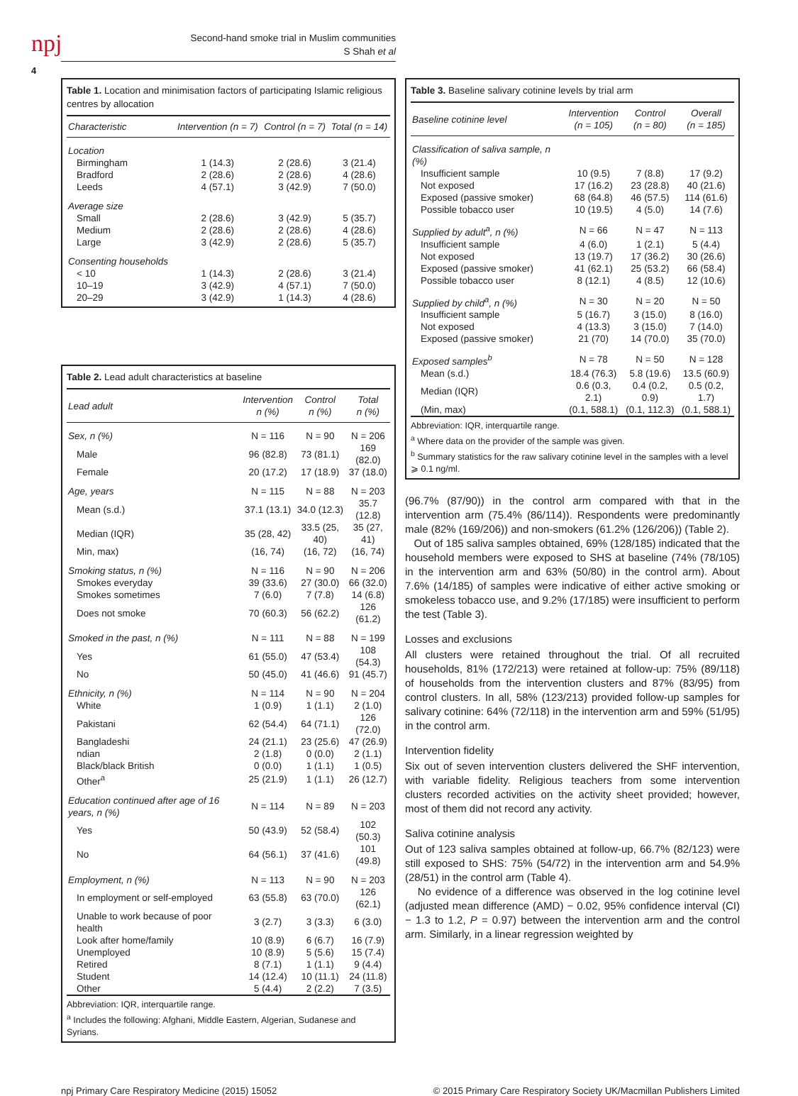npj
4
Second-hand smoke trial in Muslim communities
S Shah et al
Table 1. Location and minimisation factors of participating Islamic religious centres by allocation
| Characteristic | Intervention (n = 7) | Control (n = 7) | Total (n = 14) |
| --- | --- | --- | --- |
| Location | | | |
| Birmingham | 1 (14.3) | 2 (28.6) | 3 (21.4) |
| Bradford | 2 (28.6) | 2 (28.6) | 4 (28.6) |
| Leeds | 4 (57.1) | 3 (42.9) | 7 (50.0) |
| Average size | | | |
| Small | 2 (28.6) | 3 (42.9) | 5 (35.7) |
| Medium | 2 (28.6) | 2 (28.6) | 4 (28.6) |
| Large | 3 (42.9) | 2 (28.6) | 5 (35.7) |
| Consenting households | | | |
| < 10 | 1 (14.3) | 2 (28.6) | 3 (21.4) |
| 10–19 | 3 (42.9) | 4 (57.1) | 7 (50.0) |
| 20–29 | 3 (42.9) | 1 (14.3) | 4 (28.6) |
Table 2. Lead adult characteristics at baseline
| Lead adult | Intervention n (%) | Control n (%) | Total n (%) |
| --- | --- | --- | --- |
| Sex, n (%) | N = 116 | N = 90 | N = 206 |
| Male | 96 (82.8) | 73 (81.1) | 169 (82.0) |
| Female | 20 (17.2) | 17 (18.9) | 37 (18.0) |
| Age, years | N = 115 | N = 88 | N = 203 |
| Mean (s.d.) | 37.1 (13.1) | 34.0 (12.3) | 35.7 (12.8) |
| Median (IQR) | 35 (28, 42) | 33.5 (25, 40) | 35 (27, 41) |
| Min, max) | (16, 74) | (16, 72) | (16, 74) |
| Smoking status, n (%) | N = 116 | N = 90 | N = 206 |
| Smokes everyday | 39 (33.6) | 27 (30.0) | 66 (32.0) |
| Smokes sometimes | 7 (6.0) | 7 (7.8) | 14 (6.8) |
| Does not smoke | 70 (60.3) | 56 (62.2) | 126 (61.2) |
| Smoked in the past, n (%) | N = 111 | N = 88 | N = 199 |
| Yes | 61 (55.0) | 47 (53.4) | 108 (54.3) |
| No | 50 (45.0) | 41 (46.6) | 91 (45.7) |
| Ethnicity, n (%) | N = 114 | N = 90 | N = 204 |
| White | 1 (0.9) | 1 (1.1) | 2 (1.0) |
| Pakistani | 62 (54.4) | 64 (71.1) | 126 (72.0) |
| Bangladeshi | 24 (21.1) | 23 (25.6) | 47 (26.9) |
| ndian | 2 (1.8) | 0 (0.0) | 2 (1.1) |
| Black/black British | 0 (0.0) | 1 (1.1) | 1 (0.5) |
| Other<sup>a</sup> | 25 (21.9) | 1 (1.1) | 26 (12.7) |
| Education continued after age of 16 years, n (%) | N = 114 | N = 89 | N = 203 |
| Yes | 50 (43.9) | 52 (58.4) | 102 (50.3) |
| No | 64 (56.1) | 37 (41.6) | 101 (49.8) |
| Employment, n (%) | N = 113 | N = 90 | N = 203 |
| In employment or self-employed | 63 (55.8) | 63 (70.0) | 126 (62.1) |
| Unable to work because of poor health | 3 (2.7) | 3 (3.3) | 6 (3.0) |
| Look after home/family | 10 (8.9) | 6 (6.7) | 16 (7.9) |
| Unemployed | 10 (8.9) | 5 (5.6) | 15 (7.4) |
| Retired | 8 (7.1) | 1 (1.1) | 9 (4.4) |
| Student | 14 (12.4) | 10 (11.1) | 24 (11.8) |
| Other | 5 (4.4) | 2 (2.2) | 7 (3.5) |
Abbreviation: IQR, interquartile range.
<sup>a</sup> Includes the following: Afghani, Middle Eastern, Algerian, Sudanese and Syrians.
Table 3. Baseline salivary cotinine levels by trial arm
| Baseline cotinine level | Intervention (n = 105) | Control (n = 80) | Overall (n = 185) |
| --- | --- | --- | --- |
| Classification of saliva sample, n (%) | | | |
| Insufficient sample | 10 (9.5) | 7 (8.8) | 17 (9.2) |
| Not exposed | 17 (16.2) | 23 (28.8) | 40 (21.6) |
| Exposed (passive smoker) | 68 (64.8) | 46 (57.5) | 114 (61.6) |
| Possible tobacco user | 10 (19.5) | 4 (5.0) | 14 (7.6) |
| Supplied by adult<sup>a</sup>, n (%) | N = 66 | N = 47 | N = 113 |
| Insufficient sample | 4 (6.0) | 1 (2.1) | 5 (4.4) |
| Not exposed | 13 (19.7) | 17 (36.2) | 30 (26.6) |
| Exposed (passive smoker) | 41 (62.1) | 25 (53.2) | 66 (58.4) |
| Possible tobacco user | 8 (12.1) | 4 (8.5) | 12 (10.6) |
| Supplied by child<sup>a</sup>, n (%) | N = 30 | N = 20 | N = 50 |
| Insufficient sample | 5 (16.7) | 3 (15.0) | 8 (16.0) |
| Not exposed | 4 (13.3) | 3 (15.0) | 7 (14.0) |
| Exposed (passive smoker) | 21 (70) | 14 (70.0) | 35 (70.0) |
| Exposed samples<sup>b</sup> | N = 78 | N = 50 | N = 128 |
| Mean (s.d.) | 18.4 (76.3) | 5.8 (19.6) | 13.5 (60.9) |
| Median (IQR) | 0.6 (0.3, 2.1) | 0.4 (0.2, 0.9) | 0.5 (0.2, 1.7) |
| (Min, max) | (0.1, 588.1) | (0.1, 112.3) | (0.1, 588.1) |
Abbreviation: IQR, interquartile range.
<sup>a</sup> Where data on the provider of the sample was given.
<sup>b</sup> Summary statistics for the raw salivary cotinine level in the samples with a level ⩾ 0.1 ng/ml.
(96.7% (87/90)) in the control arm compared with that in the intervention arm (75.4% (86/114)). Respondents were predominantly male (82% (169/206)) and non-smokers (61.2% (126/206)) (Table 2).
Out of 185 saliva samples obtained, 69% (128/185) indicated that the household members were exposed to SHS at baseline (74% (78/105) in the intervention arm and 63% (50/80) in the control arm). About 7.6% (14/185) of samples were indicative of either active smoking or smokeless tobacco use, and 9.2% (17/185) were insufficient to perform the test (Table 3).
Losses and exclusions
All clusters were retained throughout the trial. Of all recruited households, 81% (172/213) were retained at follow-up: 75% (89/118) of households from the intervention clusters and 87% (83/95) from control clusters. In all, 58% (123/213) provided follow-up samples for salivary cotinine: 64% (72/118) in the intervention arm and 59% (51/95) in the control arm.
Intervention fidelity
Six out of seven intervention clusters delivered the SHF intervention, with variable fidelity. Religious teachers from some intervention clusters recorded activities on the activity sheet provided; however, most of them did not record any activity.
Saliva cotinine analysis
Out of 123 saliva samples obtained at follow-up, 66.7% (82/123) were still exposed to SHS: 75% (54/72) in the intervention arm and 54.9% (28/51) in the control arm (Table 4).
No evidence of a difference was observed in the log cotinine level (adjusted mean difference (AMD) − 0.02, 95% confidence interval (CI) − 1.3 to 1.2, P = 0.97) between the intervention arm and the control arm. Similarly, in a linear regression weighted by
npj Primary Care Respiratory Medicine (2015) 15052 © 2015 Primary Care Respiratory Society UK/Macmillan Publishers Limited